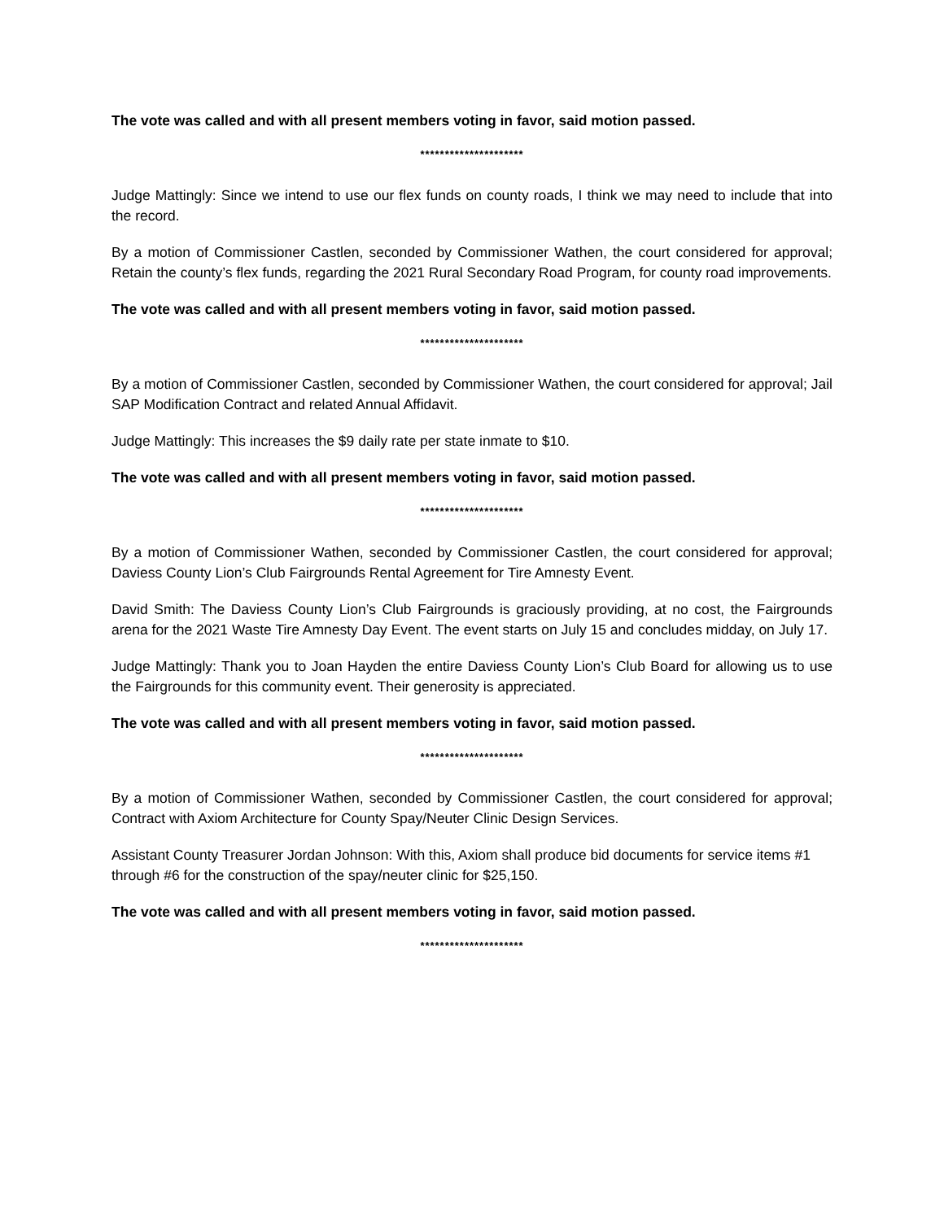The vote was called and with all present members voting in favor, said motion passed.
*********************
Judge Mattingly: Since we intend to use our flex funds on county roads, I think we may need to include that into the record.
By a motion of Commissioner Castlen, seconded by Commissioner Wathen, the court considered for approval; Retain the county’s flex funds, regarding the 2021 Rural Secondary Road Program, for county road improvements.
The vote was called and with all present members voting in favor, said motion passed.
*********************
By a motion of Commissioner Castlen, seconded by Commissioner Wathen, the court considered for approval; Jail SAP Modification Contract and related Annual Affidavit.
Judge Mattingly: This increases the $9 daily rate per state inmate to $10.
The vote was called and with all present members voting in favor, said motion passed.
*********************
By a motion of Commissioner Wathen, seconded by Commissioner Castlen, the court considered for approval; Daviess County Lion’s Club Fairgrounds Rental Agreement for Tire Amnesty Event.
David Smith: The Daviess County Lion’s Club Fairgrounds is graciously providing, at no cost, the Fairgrounds arena for the 2021 Waste Tire Amnesty Day Event. The event starts on July 15 and concludes midday, on July 17.
Judge Mattingly: Thank you to Joan Hayden the entire Daviess County Lion’s Club Board for allowing us to use the Fairgrounds for this community event. Their generosity is appreciated.
The vote was called and with all present members voting in favor, said motion passed.
*********************
By a motion of Commissioner Wathen, seconded by Commissioner Castlen, the court considered for approval; Contract with Axiom Architecture for County Spay/Neuter Clinic Design Services.
Assistant County Treasurer Jordan Johnson: With this, Axiom shall produce bid documents for service items #1 through #6 for the construction of the spay/neuter clinic for $25,150.
The vote was called and with all present members voting in favor, said motion passed.
*********************